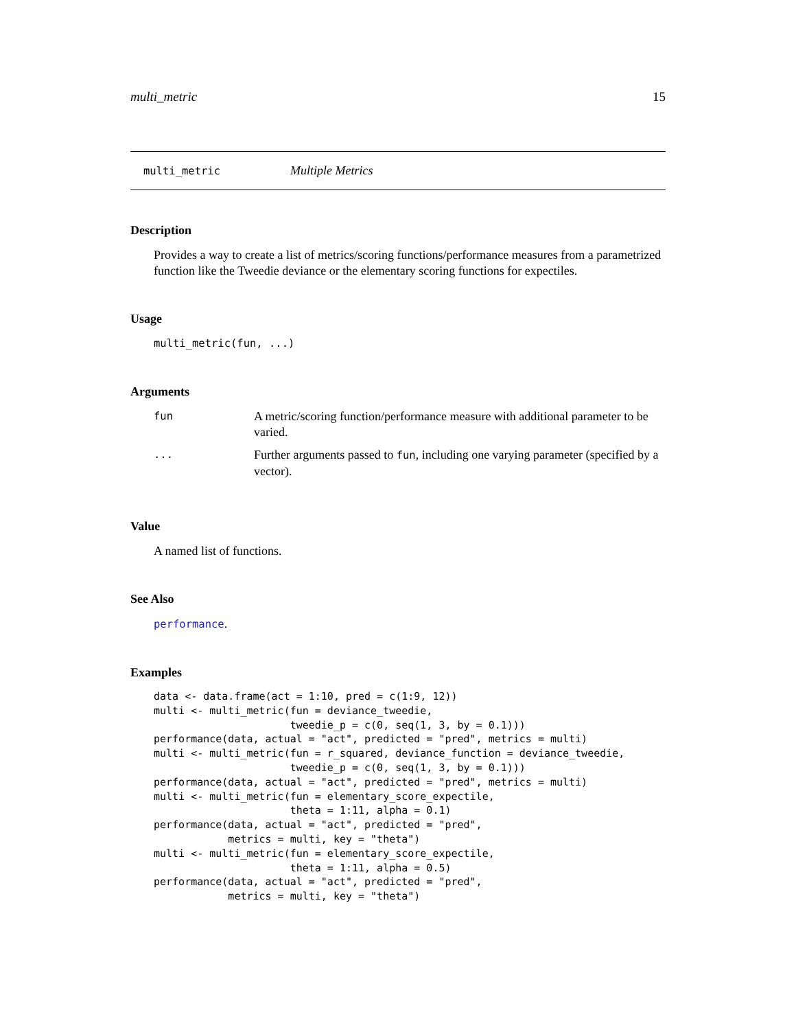multi_metric 15
multi_metric Multiple Metrics
Description
Provides a way to create a list of metrics/scoring functions/performance measures from a parametrized function like the Tweedie deviance or the elementary scoring functions for expectiles.
Usage
multi_metric(fun, ...)
Arguments
| fun | A metric/scoring function/performance measure with additional parameter to be varied. |
| ... | Further arguments passed to fun , including one varying parameter (specified by a vector). |
Value
A named list of functions.
See Also
performance.
Examples
data <- data.frame(act = 1:10, pred = c(1:9, 12))
multi <- multi_metric(fun = deviance_tweedie,
                      tweedie_p = c(0, seq(1, 3, by = 0.1)))
performance(data, actual = "act", predicted = "pred", metrics = multi)
multi <- multi_metric(fun = r_squared, deviance_function = deviance_tweedie,
                      tweedie_p = c(0, seq(1, 3, by = 0.1)))
performance(data, actual = "act", predicted = "pred", metrics = multi)
multi <- multi_metric(fun = elementary_score_expectile,
                      theta = 1:11, alpha = 0.1)
performance(data, actual = "act", predicted = "pred",
            metrics = multi, key = "theta")
multi <- multi_metric(fun = elementary_score_expectile,
                      theta = 1:11, alpha = 0.5)
performance(data, actual = "act", predicted = "pred",
            metrics = multi, key = "theta")